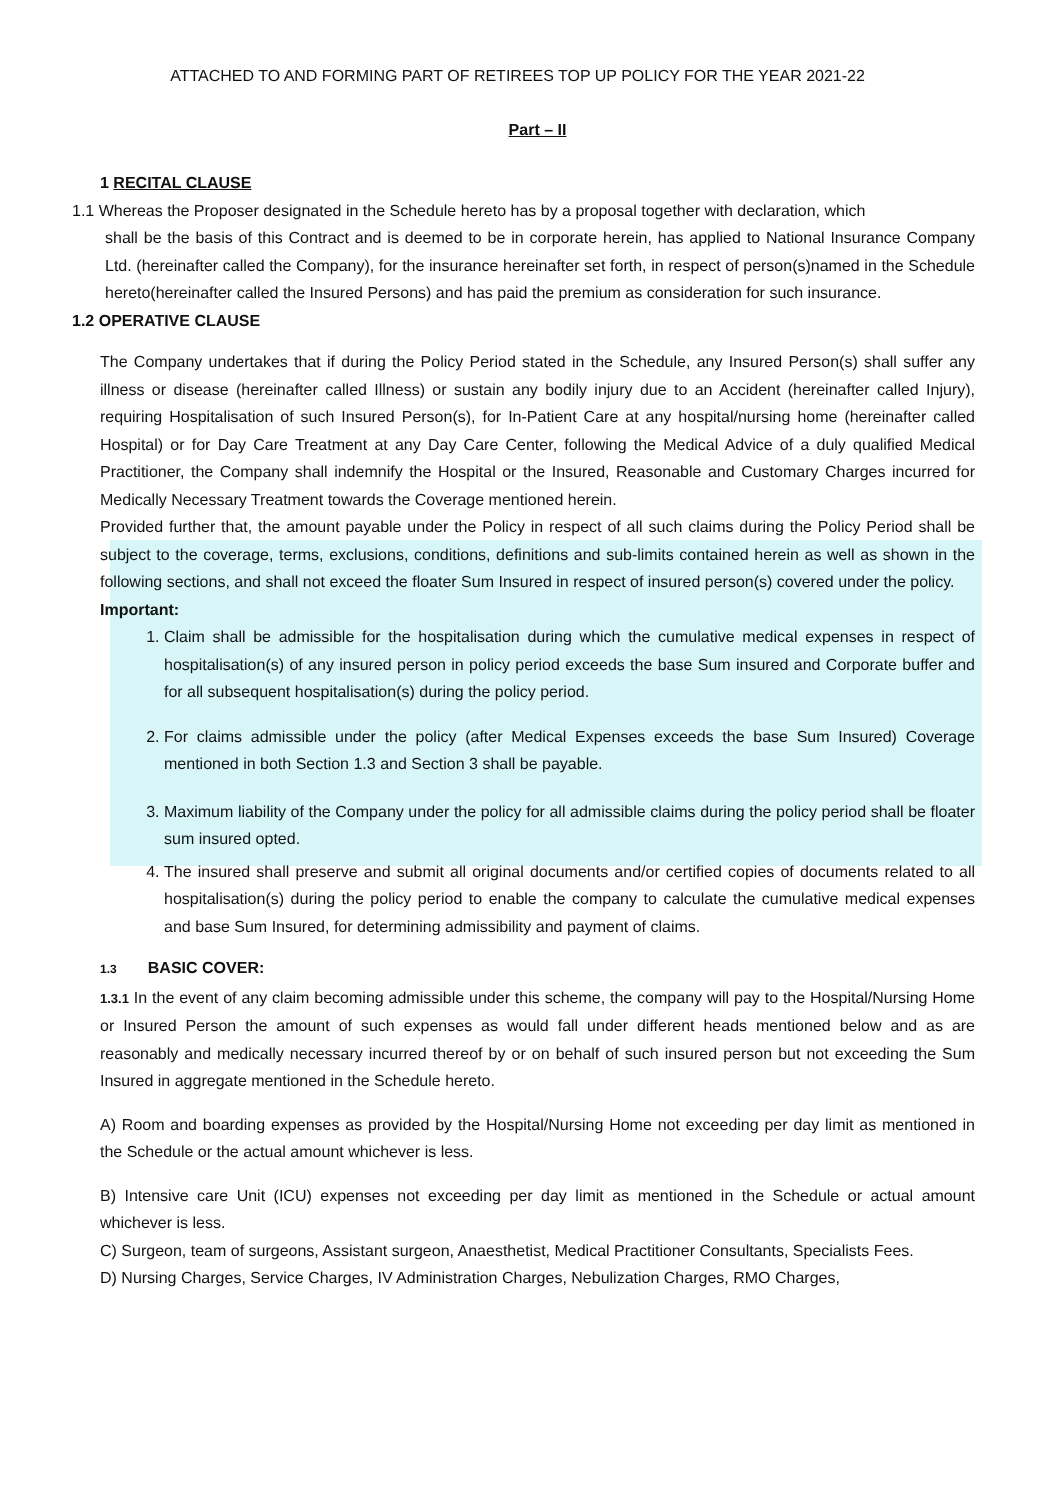ATTACHED TO AND FORMING PART OF RETIREES TOP UP POLICY FOR THE YEAR 2021-22
Part – II
1 RECITAL CLAUSE
1.1 Whereas the Proposer designated in the Schedule hereto has by a proposal together with declaration, which
shall be the basis of this Contract and is deemed to be in corporate herein, has applied to National Insurance Company Ltd. (hereinafter called the Company), for the insurance hereinafter set forth, in respect of person(s)named in the Schedule hereto(hereinafter called the Insured Persons) and has paid the premium as consideration for such insurance.
1.2 OPERATIVE CLAUSE
The Company undertakes that if during the Policy Period stated in the Schedule, any Insured Person(s) shall suffer any illness or disease (hereinafter called Illness) or sustain any bodily injury due to an Accident (hereinafter called Injury), requiring Hospitalisation of such Insured Person(s), for In-Patient Care at any hospital/nursing home (hereinafter called Hospital) or for Day Care Treatment at any Day Care Center, following the Medical Advice of a duly qualified Medical Practitioner, the Company shall indemnify the Hospital or the Insured, Reasonable and Customary Charges incurred for Medically Necessary Treatment towards the Coverage mentioned herein.
Provided further that, the amount payable under the Policy in respect of all such claims during the Policy Period shall be subject to the coverage, terms, exclusions, conditions, definitions and sub-limits contained herein as well as shown in the following sections, and shall not exceed the floater Sum Insured in respect of insured person(s) covered under the policy.
Important:
1. Claim shall be admissible for the hospitalisation during which the cumulative medical expenses in respect of hospitalisation(s) of any insured person in policy period exceeds the base Sum insured and Corporate buffer and for all subsequent hospitalisation(s) during the policy period.
2. For claims admissible under the policy (after Medical Expenses exceeds the base Sum Insured) Coverage mentioned in both Section 1.3 and Section 3 shall be payable.
3. Maximum liability of the Company under the policy for all admissible claims during the policy period shall be floater sum insured opted.
4. The insured shall preserve and submit all original documents and/or certified copies of documents related to all hospitalisation(s) during the policy period to enable the company to calculate the cumulative medical expenses and base Sum Insured, for determining admissibility and payment of claims.
1.3 BASIC COVER:
1.3.1 In the event of any claim becoming admissible under this scheme, the company will pay to the Hospital/Nursing Home or Insured Person the amount of such expenses as would fall under different heads mentioned below and as are reasonably and medically necessary incurred thereof by or on behalf of such insured person but not exceeding the Sum Insured in aggregate mentioned in the Schedule hereto.
A) Room and boarding expenses as provided by the Hospital/Nursing Home not exceeding per day limit as mentioned in the Schedule or the actual amount whichever is less.
B) Intensive care Unit (ICU) expenses not exceeding per day limit as mentioned in the Schedule or actual amount whichever is less.
C) Surgeon, team of surgeons, Assistant surgeon, Anaesthetist, Medical Practitioner Consultants, Specialists Fees.
D) Nursing Charges, Service Charges, IV Administration Charges, Nebulization Charges, RMO Charges,